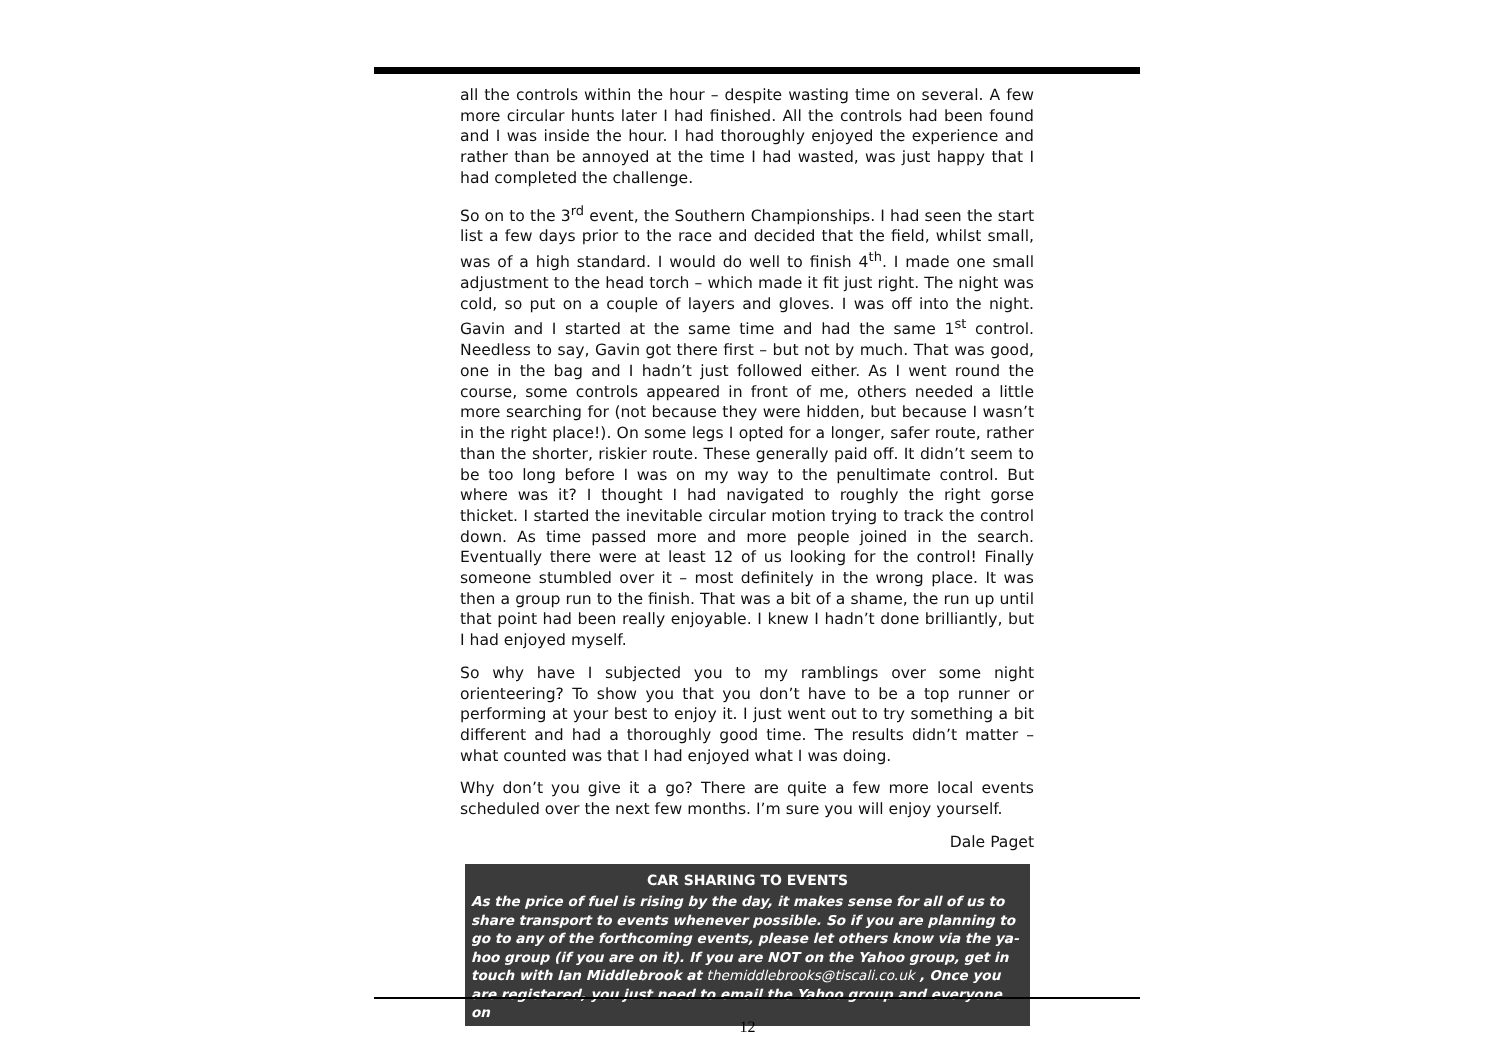all the controls within the hour – despite wasting time on several. A few more circular hunts later I had finished. All the controls had been found and I was inside the hour. I had thoroughly enjoyed the experience and rather than be annoyed at the time I had wasted, was just happy that I had completed the challenge.
So on to the 3<sup>rd</sup> event, the Southern Championships. I had seen the start list a few days prior to the race and decided that the field, whilst small, was of a high standard. I would do well to finish 4<sup>th</sup>. I made one small adjustment to the head torch – which made it fit just right. The night was cold, so put on a couple of layers and gloves. I was off into the night. Gavin and I started at the same time and had the same 1<sup>st</sup> control. Needless to say, Gavin got there first – but not by much. That was good, one in the bag and I hadn’t just followed either. As I went round the course, some controls appeared in front of me, others needed a little more searching for (not because they were hidden, but because I wasn’t in the right place!). On some legs I opted for a longer, safer route, rather than the shorter, riskier route. These generally paid off. It didn’t seem to be too long before I was on my way to the penultimate control. But where was it? I thought I had navigated to roughly the right gorse thicket. I started the inevitable circular motion trying to track the control down. As time passed more and more people joined in the search. Eventually there were at least 12 of us looking for the control! Finally someone stumbled over it – most definitely in the wrong place. It was then a group run to the finish. That was a bit of a shame, the run up until that point had been really enjoyable. I knew I hadn’t done brilliantly, but I had enjoyed myself.
So why have I subjected you to my ramblings over some night orienteering? To show you that you don’t have to be a top runner or performing at your best to enjoy it. I just went out to try something a bit different and had a thoroughly good time. The results didn’t matter – what counted was that I had enjoyed what I was doing.
Why don’t you give it a go? There are quite a few more local events scheduled over the next few months. I’m sure you will enjoy yourself.
Dale Paget
CAR SHARING TO EVENTS
As the price of fuel is rising by the day, it makes sense for all of us to share transport to events whenever possible. So if you are planning to go to any of the forthcoming events, please let others know via the ya-hoo group (if you are on it). If you are NOT on the Yahoo group, get in touch with Ian Middlebrook at themiddlebrooks@tiscali.co.uk , Once you are registered, you just need to email the Yahoo group and everyone on
12